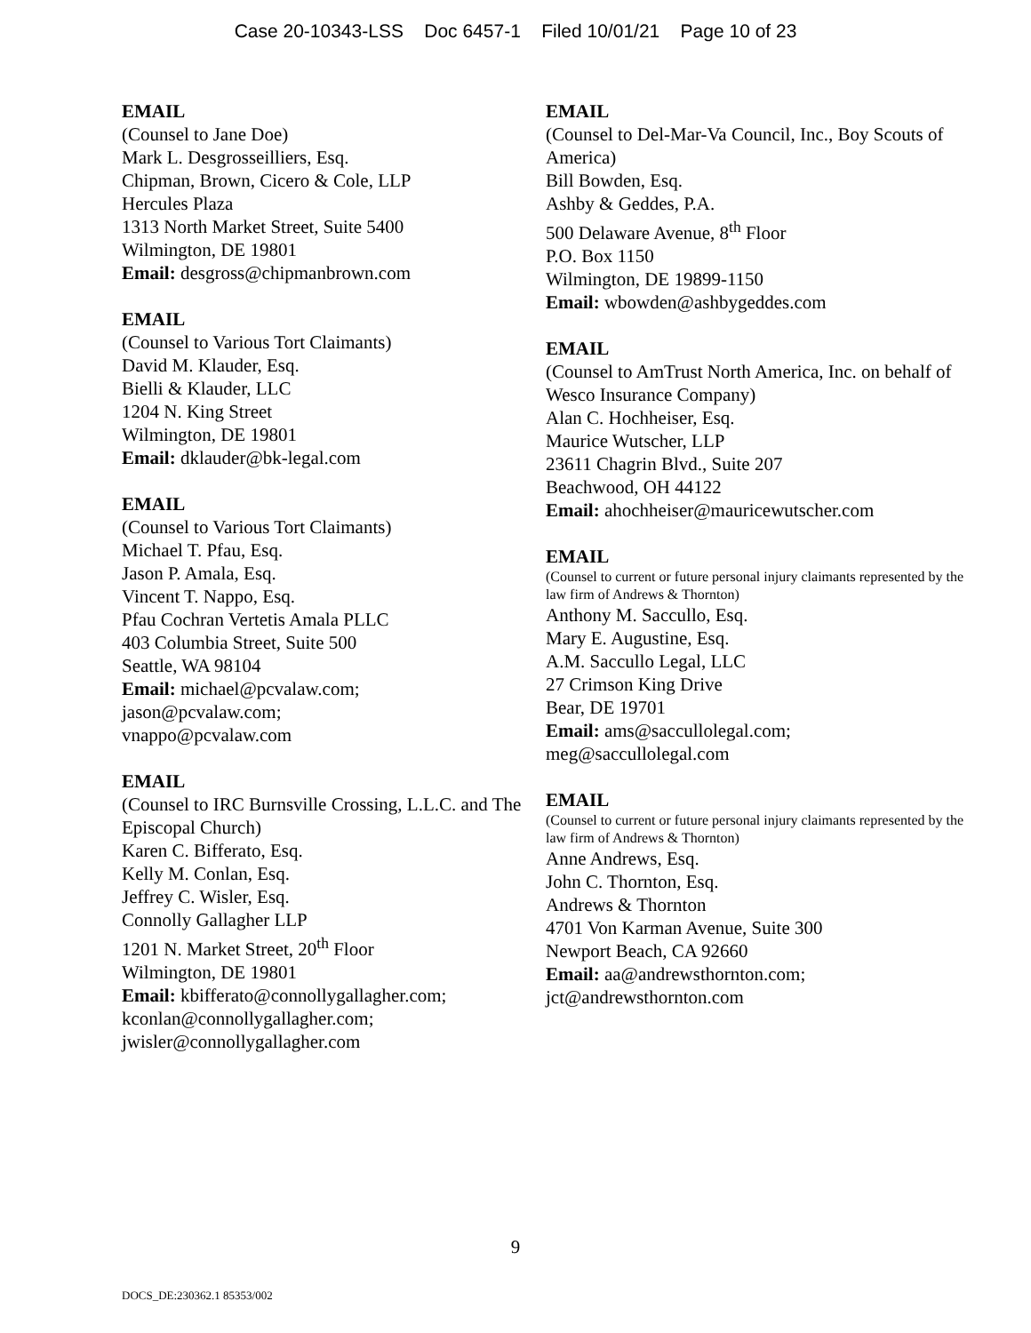Case 20-10343-LSS Doc 6457-1 Filed 10/01/21 Page 10 of 23
EMAIL
(Counsel to Jane Doe)
Mark L. Desgrosseilliers, Esq.
Chipman, Brown, Cicero & Cole, LLP
Hercules Plaza
1313 North Market Street, Suite 5400
Wilmington, DE 19801
Email: desgross@chipmanbrown.com
EMAIL
(Counsel to Various Tort Claimants)
David M. Klauder, Esq.
Bielli & Klauder, LLC
1204 N. King Street
Wilmington, DE 19801
Email: dklauder@bk-legal.com
EMAIL
(Counsel to Various Tort Claimants)
Michael T. Pfau, Esq.
Jason P. Amala, Esq.
Vincent T. Nappo, Esq.
Pfau Cochran Vertetis Amala PLLC
403 Columbia Street, Suite 500
Seattle, WA 98104
Email: michael@pcvalaw.com;
jason@pcvalaw.com;
vnappo@pcvalaw.com
EMAIL
(Counsel to IRC Burnsville Crossing, L.L.C. and The Episcopal Church)
Karen C. Bifferato, Esq.
Kelly M. Conlan, Esq.
Jeffrey C. Wisler, Esq.
Connolly Gallagher LLP
1201 N. Market Street, 20<sup>th</sup> Floor
Wilmington, DE 19801
Email: kbifferato@connollygallagher.com;
kconlan@connollygallagher.com;
jwisler@connollygallagher.com
EMAIL
(Counsel to Del-Mar-Va Council, Inc., Boy Scouts of America)
Bill Bowden, Esq.
Ashby & Geddes, P.A.
500 Delaware Avenue, 8<sup>th</sup> Floor
P.O. Box 1150
Wilmington, DE 19899-1150
Email: wbowden@ashbygeddes.com
EMAIL
(Counsel to AmTrust North America, Inc. on behalf of Wesco Insurance Company)
Alan C. Hochheiser, Esq.
Maurice Wutscher, LLP
23611 Chagrin Blvd., Suite 207
Beachwood, OH 44122
Email: ahochheiser@mauricewutscher.com
EMAIL
(Counsel to current or future personal injury claimants represented by the law firm of Andrews & Thornton)
Anthony M. Saccullo, Esq.
Mary E. Augustine, Esq.
A.M. Saccullo Legal, LLC
27 Crimson King Drive
Bear, DE 19701
Email: ams@saccullolegal.com;
meg@saccullolegal.com
EMAIL
(Counsel to current or future personal injury claimants represented by the law firm of Andrews & Thornton)
Anne Andrews, Esq.
John C. Thornton, Esq.
Andrews & Thornton
4701 Von Karman Avenue, Suite 300
Newport Beach, CA 92660
Email: aa@andrewsthornton.com;
jct@andrewsthornton.com
9
DOCS_DE:230362.1 85353/002